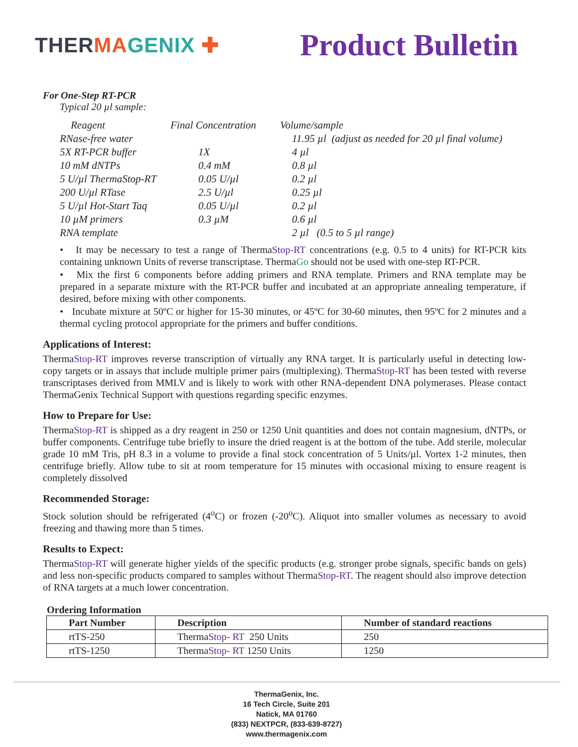THERMA GENIX ✚
Product Bulletin
For One-Step RT-PCR
Typical 20 µl sample:
| Reagent | Final Concentration | Volume/sample |
| RNase-free water | | 11.95 µl (adjust as needed for 20 µl final volume) |
| 5X RT-PCR buffer | 1X | 4 µl |
| 10 mM dNTPs | 0.4 mM | 0.8 µl |
| 5 U/µl ThermaStop-RT | 0.05 U/µl | 0.2 µl |
| 200 U/µl RTase | 2.5 U/µl | 0.25 µl |
| 5 U/µl Hot-Start Taq | 0.05 U/µl | 0.2 µl |
| 10 µM primers | 0.3 µM | 0.6 µl |
| RNA template | | 2 µl (0.5 to 5 µl range) |
• It may be necessary to test a range of ThermaStop-RT concentrations (e.g. 0.5 to 4 units) for RT-PCR kits containing unknown Units of reverse transcriptase. ThermaGo should not be used with one-step RT-PCR.
• Mix the first 6 components before adding primers and RNA template. Primers and RNA template may be prepared in a separate mixture with the RT-PCR buffer and incubated at an appropriate annealing temperature, if desired, before mixing with other components.
• Incubate mixture at 50ºC or higher for 15-30 minutes, or 45ºC for 30-60 minutes, then 95ºC for 2 minutes and a thermal cycling protocol appropriate for the primers and buffer conditions.
Applications of Interest:
ThermaStop-RT improves reverse transcription of virtually any RNA target. It is particularly useful in detecting low-copy targets or in assays that include multiple primer pairs (multiplexing). ThermaStop-RT has been tested with reverse transcriptases derived from MMLV and is likely to work with other RNA-dependent DNA polymerases. Please contact ThermaGenix Technical Support with questions regarding specific enzymes.
How to Prepare for Use:
ThermaStop-RT is shipped as a dry reagent in 250 or 1250 Unit quantities and does not contain magnesium, dNTPs, or buffer components. Centrifuge tube briefly to insure the dried reagent is at the bottom of the tube. Add sterile, molecular grade 10 mM Tris, pH 8.3 in a volume to provide a final stock concentration of 5 Units/µl. Vortex 1-2 minutes, then centrifuge briefly. Allow tube to sit at room temperature for 15 minutes with occasional mixing to ensure reagent is completely dissolved
Recommended Storage:
Stock solution should be refrigerated (4<sup>o</sup>C) or frozen (-20<sup>o</sup>C). Aliquot into smaller volumes as necessary to avoid freezing and thawing more than 5 times.
Results to Expect:
ThermaStop-RT will generate higher yields of the specific products (e.g. stronger probe signals, specific bands on gels) and less non-specific products compared to samples without ThermaStop-RT. The reagent should also improve detection of RNA targets at a much lower concentration.
Ordering Information
| Part Number | Description | Number of standard reactions |
| --- | --- | --- |
| rtTS-250 | Therma Stop- RT 250 Units | 250 |
| rtTS-1250 | Therma Stop- RT 1250 Units | 1250 |
ThermaGenix, Inc.
16 Tech Circle, Suite 201
Natick, MA 01760
(833) NEXTPCR, (833-639-8727)
www.thermagenix.com